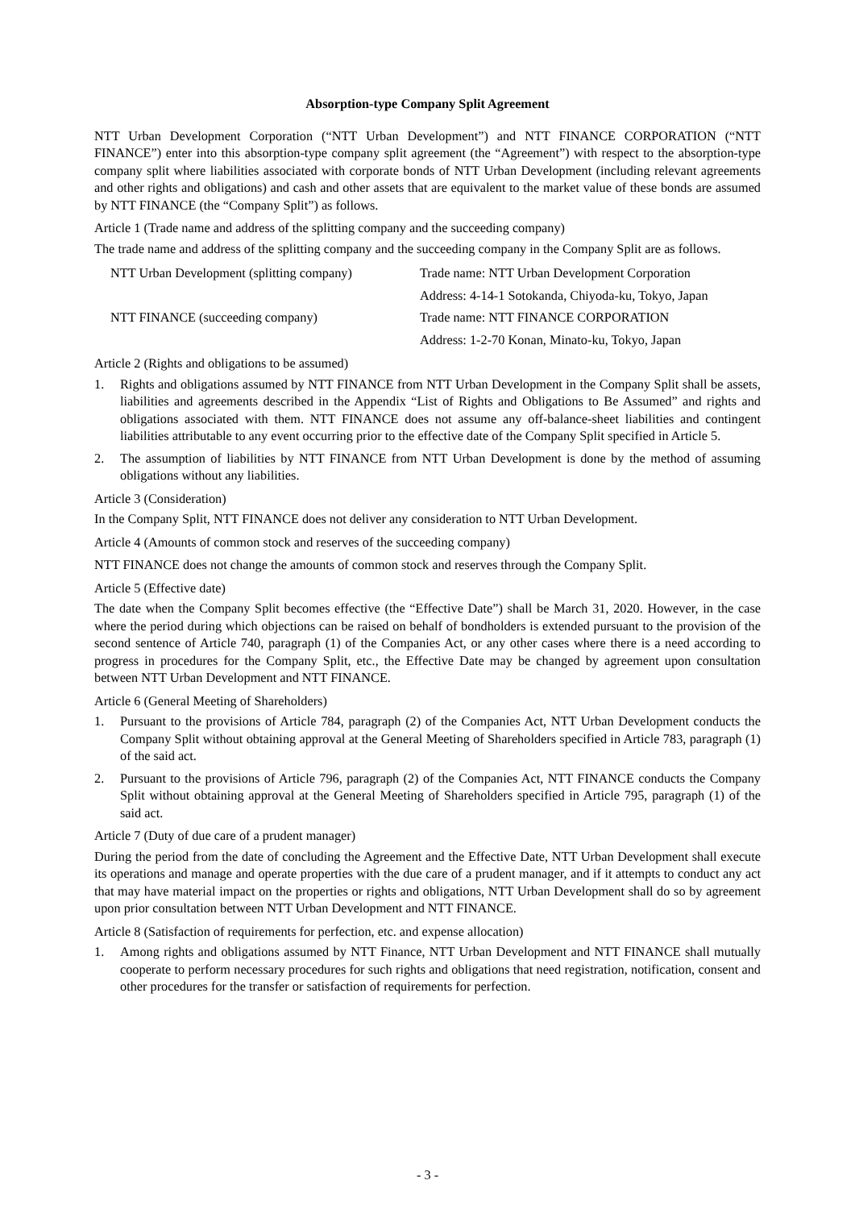Absorption-type Company Split Agreement
NTT Urban Development Corporation (“NTT Urban Development”) and NTT FINANCE CORPORATION (“NTT FINANCE”) enter into this absorption-type company split agreement (the “Agreement”) with respect to the absorption-type company split where liabilities associated with corporate bonds of NTT Urban Development (including relevant agreements and other rights and obligations) and cash and other assets that are equivalent to the market value of these bonds are assumed by NTT FINANCE (the “Company Split”) as follows.
Article 1 (Trade name and address of the splitting company and the succeeding company)
The trade name and address of the splitting company and the succeeding company in the Company Split are as follows.
| NTT Urban Development (splitting company) | Trade name: NTT Urban Development Corporation |
| | Address: 4-14-1 Sotokanda, Chiyoda-ku, Tokyo, Japan |
| NTT FINANCE (succeeding company) | Trade name: NTT FINANCE CORPORATION |
| | Address: 1-2-70 Konan, Minato-ku, Tokyo, Japan |
Article 2 (Rights and obligations to be assumed)
1. Rights and obligations assumed by NTT FINANCE from NTT Urban Development in the Company Split shall be assets, liabilities and agreements described in the Appendix “List of Rights and Obligations to Be Assumed” and rights and obligations associated with them. NTT FINANCE does not assume any off-balance-sheet liabilities and contingent liabilities attributable to any event occurring prior to the effective date of the Company Split specified in Article 5.
2. The assumption of liabilities by NTT FINANCE from NTT Urban Development is done by the method of assuming obligations without any liabilities.
Article 3 (Consideration)
In the Company Split, NTT FINANCE does not deliver any consideration to NTT Urban Development.
Article 4 (Amounts of common stock and reserves of the succeeding company)
NTT FINANCE does not change the amounts of common stock and reserves through the Company Split.
Article 5 (Effective date)
The date when the Company Split becomes effective (the “Effective Date”) shall be March 31, 2020. However, in the case where the period during which objections can be raised on behalf of bondholders is extended pursuant to the provision of the second sentence of Article 740, paragraph (1) of the Companies Act, or any other cases where there is a need according to progress in procedures for the Company Split, etc., the Effective Date may be changed by agreement upon consultation between NTT Urban Development and NTT FINANCE.
Article 6 (General Meeting of Shareholders)
1. Pursuant to the provisions of Article 784, paragraph (2) of the Companies Act, NTT Urban Development conducts the Company Split without obtaining approval at the General Meeting of Shareholders specified in Article 783, paragraph (1) of the said act.
2. Pursuant to the provisions of Article 796, paragraph (2) of the Companies Act, NTT FINANCE conducts the Company Split without obtaining approval at the General Meeting of Shareholders specified in Article 795, paragraph (1) of the said act.
Article 7 (Duty of due care of a prudent manager)
During the period from the date of concluding the Agreement and the Effective Date, NTT Urban Development shall execute its operations and manage and operate properties with the due care of a prudent manager, and if it attempts to conduct any act that may have material impact on the properties or rights and obligations, NTT Urban Development shall do so by agreement upon prior consultation between NTT Urban Development and NTT FINANCE.
Article 8 (Satisfaction of requirements for perfection, etc. and expense allocation)
1. Among rights and obligations assumed by NTT Finance, NTT Urban Development and NTT FINANCE shall mutually cooperate to perform necessary procedures for such rights and obligations that need registration, notification, consent and other procedures for the transfer or satisfaction of requirements for perfection.
- 3 -